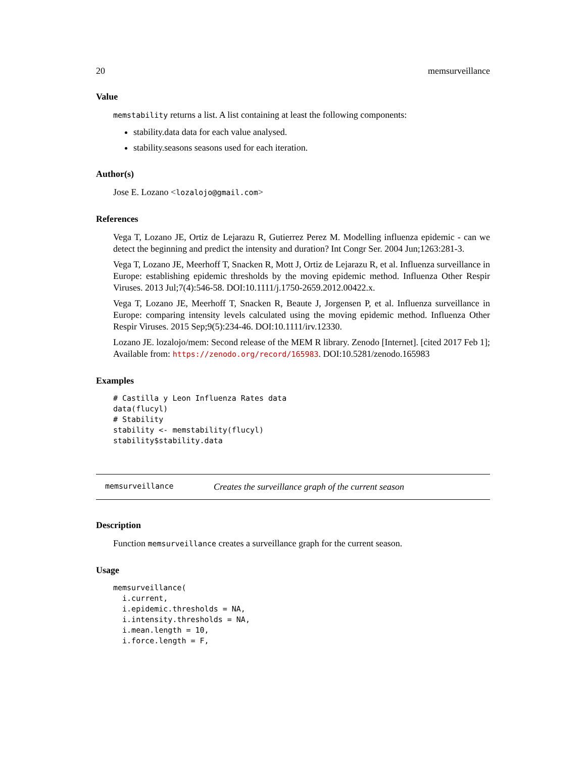20 memsurveillance
Value
memstability returns a list. A list containing at least the following components:
stability.data data for each value analysed.
stability.seasons seasons used for each iteration.
Author(s)
Jose E. Lozano <lozalojo@gmail.com>
References
Vega T, Lozano JE, Ortiz de Lejarazu R, Gutierrez Perez M. Modelling influenza epidemic - can we detect the beginning and predict the intensity and duration? Int Congr Ser. 2004 Jun;1263:281-3.
Vega T, Lozano JE, Meerhoff T, Snacken R, Mott J, Ortiz de Lejarazu R, et al. Influenza surveillance in Europe: establishing epidemic thresholds by the moving epidemic method. Influenza Other Respir Viruses. 2013 Jul;7(4):546-58. DOI:10.1111/j.1750-2659.2012.00422.x.
Vega T, Lozano JE, Meerhoff T, Snacken R, Beaute J, Jorgensen P, et al. Influenza surveillance in Europe: comparing intensity levels calculated using the moving epidemic method. Influenza Other Respir Viruses. 2015 Sep;9(5):234-46. DOI:10.1111/irv.12330.
Lozano JE. lozalojo/mem: Second release of the MEM R library. Zenodo [Internet]. [cited 2017 Feb 1]; Available from: https://zenodo.org/record/165983. DOI:10.5281/zenodo.165983
Examples
# Castilla y Leon Influenza Rates data
data(flucyl)
# Stability
stability <- memstability(flucyl)
stability$stability.data
memsurveillance Creates the surveillance graph of the current season
Description
Function memsurveillance creates a surveillance graph for the current season.
Usage
memsurveillance(
  i.current,
  i.epidemic.thresholds = NA,
  i.intensity.thresholds = NA,
  i.mean.length = 10,
  i.force.length = F,